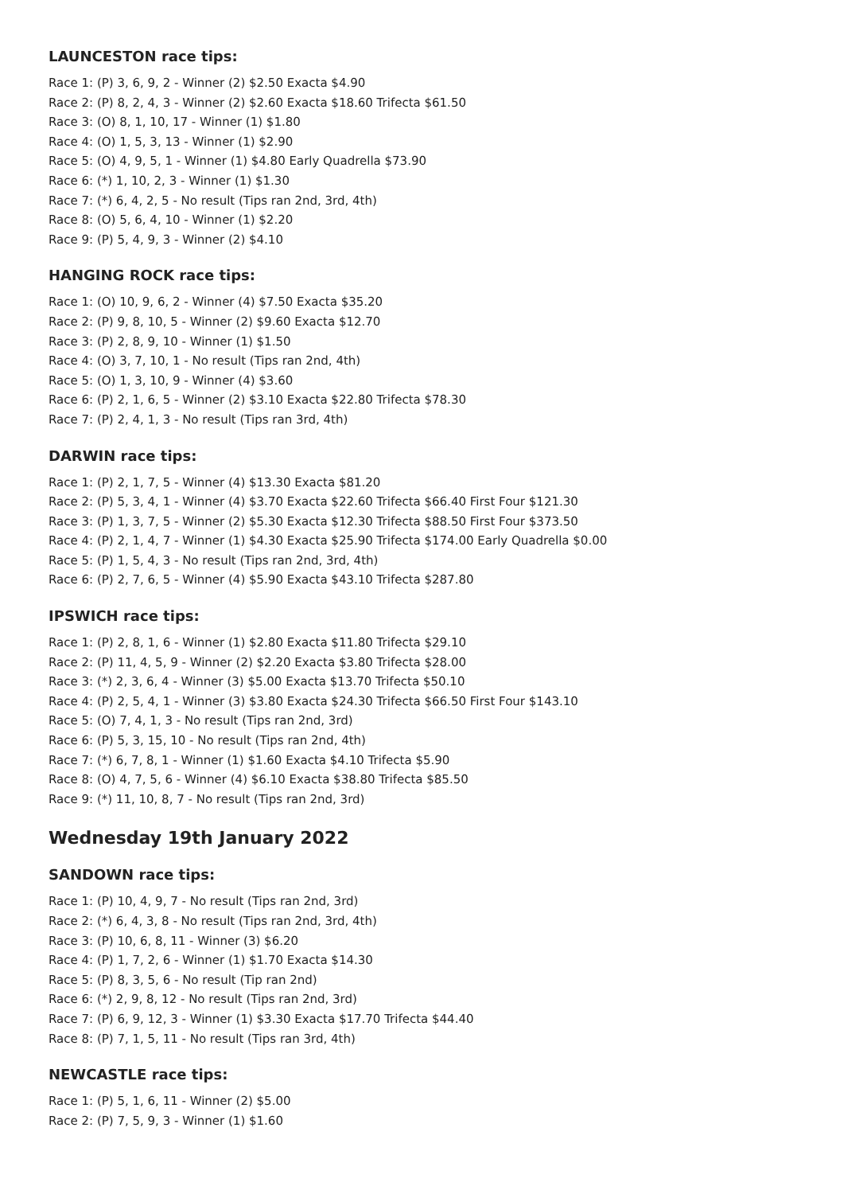LAUNCESTON race tips:
Race 1: (P) 3, 6, 9, 2 - Winner (2) $2.50 Exacta $4.90
Race 2: (P) 8, 2, 4, 3 - Winner (2) $2.60 Exacta $18.60 Trifecta $61.50
Race 3: (O) 8, 1, 10, 17 - Winner (1) $1.80
Race 4: (O) 1, 5, 3, 13 - Winner (1) $2.90
Race 5: (O) 4, 9, 5, 1 - Winner (1) $4.80 Early Quadrella $73.90
Race 6: (*) 1, 10, 2, 3 - Winner (1) $1.30
Race 7: (*) 6, 4, 2, 5 - No result (Tips ran 2nd, 3rd, 4th)
Race 8: (O) 5, 6, 4, 10 - Winner (1) $2.20
Race 9: (P) 5, 4, 9, 3 - Winner (2) $4.10
HANGING ROCK race tips:
Race 1: (O) 10, 9, 6, 2 - Winner (4) $7.50 Exacta $35.20
Race 2: (P) 9, 8, 10, 5 - Winner (2) $9.60 Exacta $12.70
Race 3: (P) 2, 8, 9, 10 - Winner (1) $1.50
Race 4: (O) 3, 7, 10, 1 - No result (Tips ran 2nd, 4th)
Race 5: (O) 1, 3, 10, 9 - Winner (4) $3.60
Race 6: (P) 2, 1, 6, 5 - Winner (2) $3.10 Exacta $22.80 Trifecta $78.30
Race 7: (P) 2, 4, 1, 3 - No result (Tips ran 3rd, 4th)
DARWIN race tips:
Race 1: (P) 2, 1, 7, 5 - Winner (4) $13.30 Exacta $81.20
Race 2: (P) 5, 3, 4, 1 - Winner (4) $3.70 Exacta $22.60 Trifecta $66.40 First Four $121.30
Race 3: (P) 1, 3, 7, 5 - Winner (2) $5.30 Exacta $12.30 Trifecta $88.50 First Four $373.50
Race 4: (P) 2, 1, 4, 7 - Winner (1) $4.30 Exacta $25.90 Trifecta $174.00 Early Quadrella $0.00
Race 5: (P) 1, 5, 4, 3 - No result (Tips ran 2nd, 3rd, 4th)
Race 6: (P) 2, 7, 6, 5 - Winner (4) $5.90 Exacta $43.10 Trifecta $287.80
IPSWICH race tips:
Race 1: (P) 2, 8, 1, 6 - Winner (1) $2.80 Exacta $11.80 Trifecta $29.10
Race 2: (P) 11, 4, 5, 9 - Winner (2) $2.20 Exacta $3.80 Trifecta $28.00
Race 3: (*) 2, 3, 6, 4 - Winner (3) $5.00 Exacta $13.70 Trifecta $50.10
Race 4: (P) 2, 5, 4, 1 - Winner (3) $3.80 Exacta $24.30 Trifecta $66.50 First Four $143.10
Race 5: (O) 7, 4, 1, 3 - No result (Tips ran 2nd, 3rd)
Race 6: (P) 5, 3, 15, 10 - No result (Tips ran 2nd, 4th)
Race 7: (*) 6, 7, 8, 1 - Winner (1) $1.60 Exacta $4.10 Trifecta $5.90
Race 8: (O) 4, 7, 5, 6 - Winner (4) $6.10 Exacta $38.80 Trifecta $85.50
Race 9: (*) 11, 10, 8, 7 - No result (Tips ran 2nd, 3rd)
Wednesday 19th January 2022
SANDOWN race tips:
Race 1: (P) 10, 4, 9, 7 - No result (Tips ran 2nd, 3rd)
Race 2: (*) 6, 4, 3, 8 - No result (Tips ran 2nd, 3rd, 4th)
Race 3: (P) 10, 6, 8, 11 - Winner (3) $6.20
Race 4: (P) 1, 7, 2, 6 - Winner (1) $1.70 Exacta $14.30
Race 5: (P) 8, 3, 5, 6 - No result (Tip ran 2nd)
Race 6: (*) 2, 9, 8, 12 - No result (Tips ran 2nd, 3rd)
Race 7: (P) 6, 9, 12, 3 - Winner (1) $3.30 Exacta $17.70 Trifecta $44.40
Race 8: (P) 7, 1, 5, 11 - No result (Tips ran 3rd, 4th)
NEWCASTLE race tips:
Race 1: (P) 5, 1, 6, 11 - Winner (2) $5.00
Race 2: (P) 7, 5, 9, 3 - Winner (1) $1.60